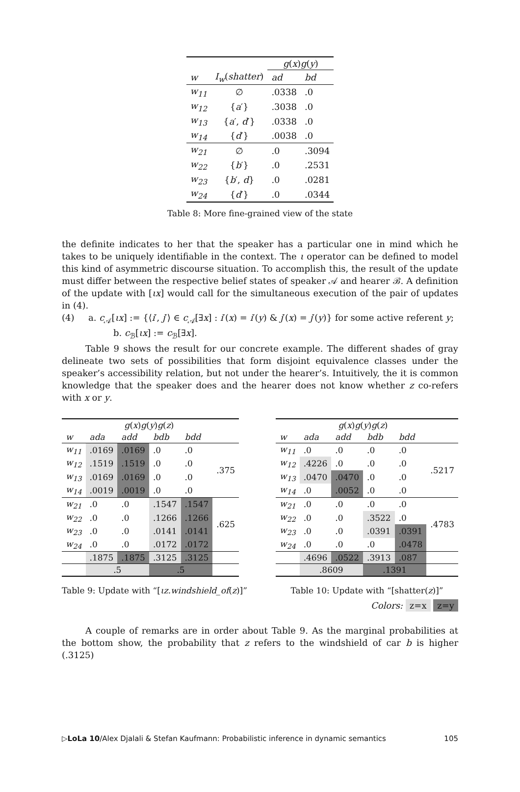| | | g ( x ) g ( y ) | |
| --- | --- | --- | --- |
| w | I<sub>w</sub> ( shatter ) | ad | bd |
| w<sub>11</sub> | ∅ | .0338 | .0 |
| w<sub>12</sub> | { a ′} | .3038 | .0 |
| w<sub>13</sub> | { a ′, d ′} | .0338 | .0 |
| w<sub>14</sub> | { d ′} | .0038 | .0 |
| w<sub>21</sub> | ∅ | .0 | .3094 |
| w<sub>22</sub> | { b ′} | .0 | .2531 |
| w<sub>23</sub> | { b ′, d } | .0 | .0281 |
| w<sub>24</sub> | { d ′} | .0 | .0344 |
Table 8: More fine-grained view of the state
the definite indicates to her that the speaker has a particular one in mind which he takes to be uniquely identifiable in the context. The ι operator can be defined to model this kind of asymmetric discourse situation. To accomplish this, the result of the update must differ between the respective belief states of speaker 𝒜 and hearer ℬ. A definition of the update with [ιx] would call for the simultaneous execution of the pair of updates in (4).
(4) a. c<sub>𝒜</sub>[ιx] := {⟨i′, j′⟩ ∈ c<sub>𝒜</sub>[∃x] : i′(x) = i′(y) & j′(x) = j′(y)} for some active referent y;
b. c<sub>ℬ</sub>[ιx] := c<sub>ℬ</sub>[∃x].
Table 9 shows the result for our concrete example. The different shades of gray delineate two sets of possibilities that form disjoint equivalence classes under the speaker’s accessibility relation, but not under the hearer’s. Intuitively, the it is common knowledge that the speaker does and the hearer does not know whether z co-refers with x or y.
| | g ( x ) g ( y ) g ( z ) | | | | |
| --- | --- | --- | --- | --- | --- |
| w | ada | add | bdb | bdd | |
| w<sub>11</sub> | .0169 | .0169 | .0 | .0 | .375 |
| w<sub>12</sub> | .1519 | .1519 | .0 | .0 | |
| w<sub>13</sub> | .0169 | .0169 | .0 | .0 | |
| w<sub>14</sub> | .0019 | .0019 | .0 | .0 | |
| w<sub>21</sub> | .0 | .0 | .1547 | .1547 | .625 |
| w<sub>22</sub> | .0 | .0 | .1266 | .1266 | |
| w<sub>23</sub> | .0 | .0 | .0141 | .0141 | |
| w<sub>24</sub> | .0 | .0 | .0172 | .0172 | |
| | .1875 | .1875 | .3125 | .3125 | |
| | .5 | | .5 | | |
Table 9: Update with “[ιz.windshield_of(z)]”
| | g ( x ) g ( y ) g ( z ) | | | | |
| --- | --- | --- | --- | --- | --- |
| w | ada | add | bdb | bdd | |
| w<sub>11</sub> | .0 | .0 | .0 | .0 | .5217 |
| w<sub>12</sub> | .4226 | .0 | .0 | .0 | |
| w<sub>13</sub> | .0470 | .0470 | .0 | .0 | |
| w<sub>14</sub> | .0 | .0052 | .0 | .0 | |
| w<sub>21</sub> | .0 | .0 | .0 | .0 | .4783 |
| w<sub>22</sub> | .0 | .0 | .3522 | .0 | |
| w<sub>23</sub> | .0 | .0 | .0391 | .0391 | |
| w<sub>24</sub> | .0 | .0 | .0 | .0478 | |
| | .4696 | .0522 | .3913 | .087 | |
| | .8609 | | .1391 | | |
Table 10: Update with “[shatter(z)]”
Colors: z=x z=y
A couple of remarks are in order about Table 9. As the marginal probabilities at the bottom show, the probability that z refers to the windshield of car b is higher (.3125)
▷LoLa 10/Alex Djalali & Stefan Kaufmann: Probabilistic inference in dynamic semantics 105